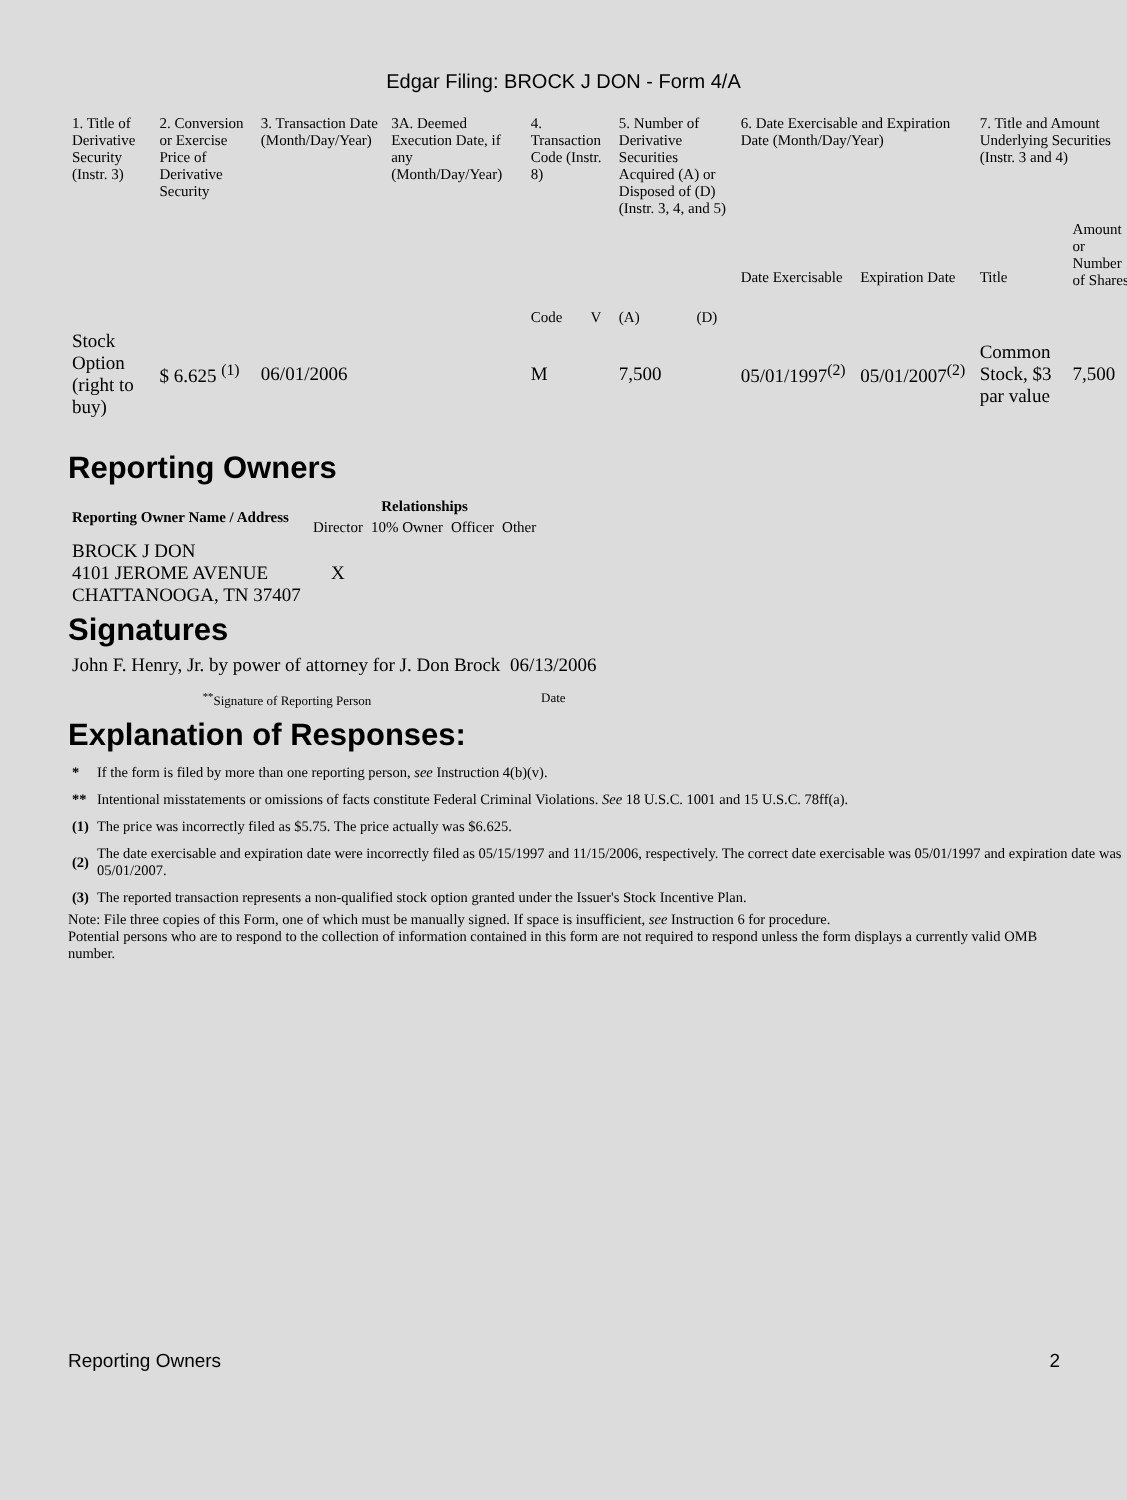Edgar Filing: BROCK J DON - Form 4/A
| 1. Title of Derivative Security (Instr. 3) | 2. Conversion or Exercise Price of Derivative Security | 3. Transaction Date (Month/Day/Year) | 3A. Deemed Execution Date, if any (Month/Day/Year) | 4. Transaction Code (Instr. 8) | | 5. Number of Derivative Securities Acquired (A) or Disposed of (D) (Instr. 3, 4, and 5) | | 6. Date Exercisable and Expiration Date (Month/Day/Year) | | 7. Title and Amount Underlying Securities (Instr. 3 and 4) | |
| --- | --- | --- | --- | --- | --- | --- | --- | --- | --- | --- | --- |
| | | | | Code | V | (A) | (D) | Date Exercisable | Expiration Date | Title | Amount or Number of Shares |
| Stock Option (right to buy) | $ 6.625 <sup>(1)</sup> | 06/01/2006 | | M | | 7,500 | | 05/01/1997<sup>(2)</sup> | 05/01/2007<sup>(2)</sup> | Common Stock, $3 par value | 7,500 |
Reporting Owners
| Reporting Owner Name / Address | Relationships | | | |
| --- | --- | --- | --- | --- |
| | Director | 10% Owner | Officer | Other |
| BROCK J DON 4101 JEROME AVENUE CHATTANOOGA, TN 37407 | X | | | |
Signatures
| John F. Henry, Jr. by power of attorney for J. Don Brock | 06/13/2006 |
| <sup>**</sup> Signature of Reporting Person | Date |
Explanation of Responses:
| * | If the form is filed by more than one reporting person, see Instruction 4(b)(v). |
| ** | Intentional misstatements or omissions of facts constitute Federal Criminal Violations. See 18 U.S.C. 1001 and 15 U.S.C. 78ff(a). |
| (1) | The price was incorrectly filed as $5.75. The price actually was $6.625. |
| (2) | The date exercisable and expiration date were incorrectly filed as 05/15/1997 and 11/15/2006, respectively. The correct date exercisable was 05/01/1997 and expiration date was 05/01/2007. |
| (3) | The reported transaction represents a non-qualified stock option granted under the Issuer's Stock Incentive Plan. |
Note: File three copies of this Form, one of which must be manually signed. If space is insufficient, see Instruction 6 for procedure.
Potential persons who are to respond to the collection of information contained in this form are not required to respond unless the form displays a currently valid OMB number.
Reporting Owners 2